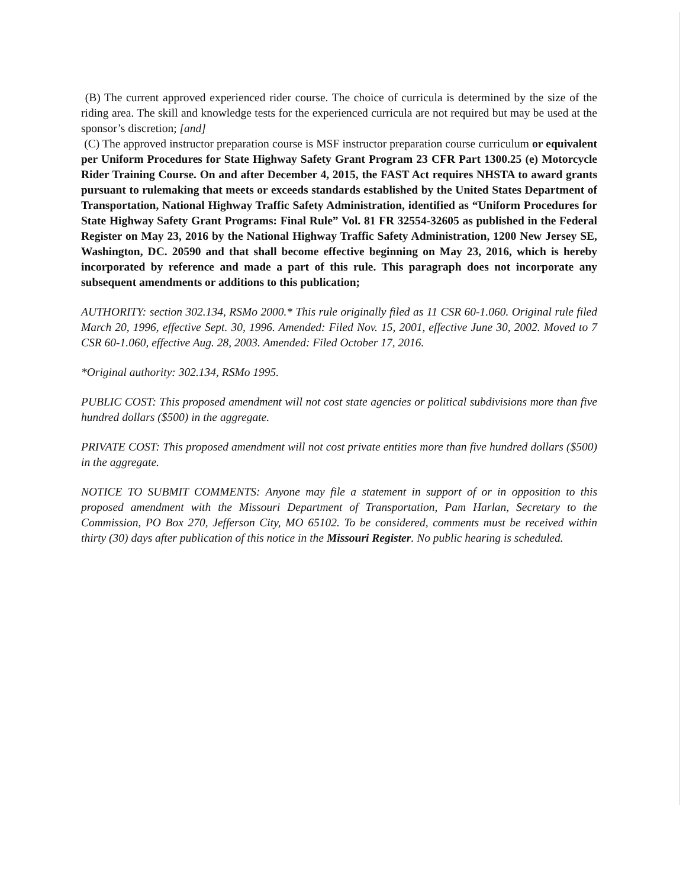(B) The current approved experienced rider course. The choice of curricula is determined by the size of the riding area. The skill and knowledge tests for the experienced curricula are not required but may be used at the sponsor’s discretion; [and]
(C) The approved instructor preparation course is MSF instructor preparation course curriculum or equivalent per Uniform Procedures for State Highway Safety Grant Program 23 CFR Part 1300.25 (e) Motorcycle Rider Training Course. On and after December 4, 2015, the FAST Act requires NHSTA to award grants pursuant to rulemaking that meets or exceeds standards established by the United States Department of Transportation, National Highway Traffic Safety Administration, identified as “Uniform Procedures for State Highway Safety Grant Programs: Final Rule” Vol. 81 FR 32554-32605 as published in the Federal Register on May 23, 2016 by the National Highway Traffic Safety Administration, 1200 New Jersey SE, Washington, DC. 20590 and that shall become effective beginning on May 23, 2016, which is hereby incorporated by reference and made a part of this rule. This paragraph does not incorporate any subsequent amendments or additions to this publication;
AUTHORITY: section 302.134, RSMo 2000.* This rule originally filed as 11 CSR 60-1.060. Original rule filed March 20, 1996, effective Sept. 30, 1996. Amended: Filed Nov. 15, 2001, effective June 30, 2002. Moved to 7 CSR 60-1.060, effective Aug. 28, 2003. Amended: Filed October 17, 2016.
*Original authority: 302.134, RSMo 1995.
PUBLIC COST: This proposed amendment will not cost state agencies or political subdivisions more than five hundred dollars ($500) in the aggregate.
PRIVATE COST: This proposed amendment will not cost private entities more than five hundred dollars ($500) in the aggregate.
NOTICE TO SUBMIT COMMENTS: Anyone may file a statement in support of or in opposition to this proposed amendment with the Missouri Department of Transportation, Pam Harlan, Secretary to the Commission, PO Box 270, Jefferson City, MO 65102. To be considered, comments must be received within thirty (30) days after publication of this notice in the Missouri Register. No public hearing is scheduled.